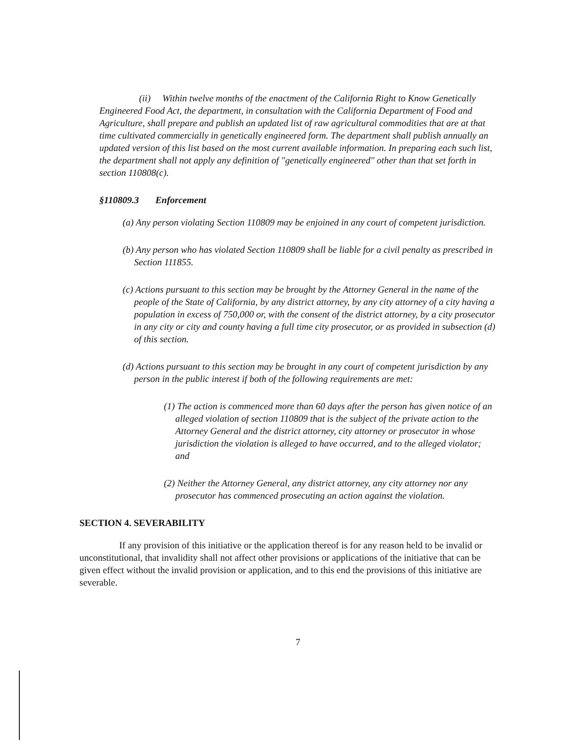(ii) Within twelve months of the enactment of the California Right to Know Genetically Engineered Food Act, the department, in consultation with the California Department of Food and Agriculture, shall prepare and publish an updated list of raw agricultural commodities that are at that time cultivated commercially in genetically engineered form. The department shall publish annually an updated version of this list based on the most current available information. In preparing each such list, the department shall not apply any definition of "genetically engineered" other than that set forth in section 110808(c).
§110809.3 Enforcement
(a) Any person violating Section 110809 may be enjoined in any court of competent jurisdiction.
(b) Any person who has violated Section 110809 shall be liable for a civil penalty as prescribed in Section 111855.
(c) Actions pursuant to this section may be brought by the Attorney General in the name of the people of the State of California, by any district attorney, by any city attorney of a city having a population in excess of 750,000 or, with the consent of the district attorney, by a city prosecutor in any city or city and county having a full time city prosecutor, or as provided in subsection (d) of this section.
(d) Actions pursuant to this section may be brought in any court of competent jurisdiction by any person in the public interest if both of the following requirements are met:
(1) The action is commenced more than 60 days after the person has given notice of an alleged violation of section 110809 that is the subject of the private action to the Attorney General and the district attorney, city attorney or prosecutor in whose jurisdiction the violation is alleged to have occurred, and to the alleged violator; and
(2) Neither the Attorney General, any district attorney, any city attorney nor any prosecutor has commenced prosecuting an action against the violation.
SECTION 4. SEVERABILITY
If any provision of this initiative or the application thereof is for any reason held to be invalid or unconstitutional, that invalidity shall not affect other provisions or applications of the initiative that can be given effect without the invalid provision or application, and to this end the provisions of this initiative are severable.
7